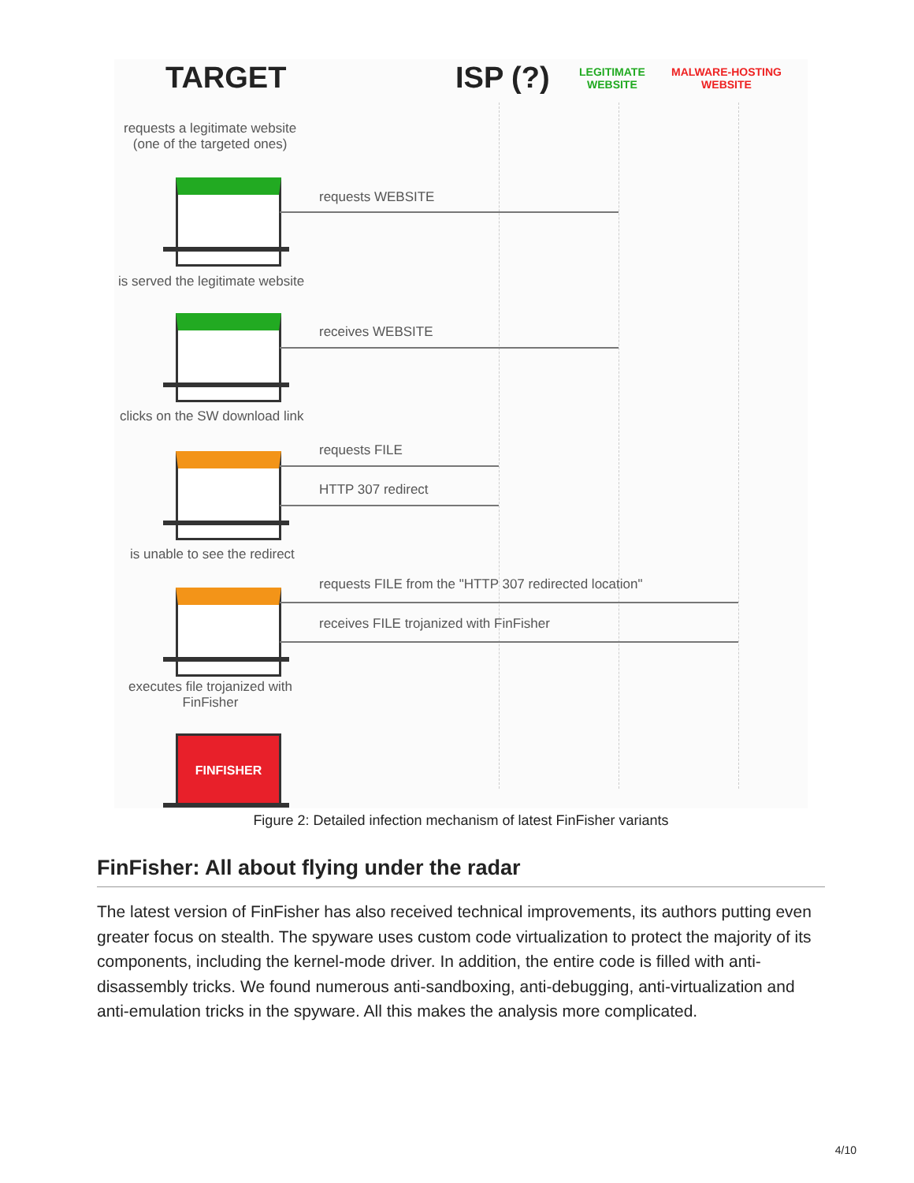TARGET ISP (?)
LEGITIMATE
WEBSITE
MALWARE-HOSTING
WEBSITE
requests a legitimate website
(one of the targeted ones)
requests WEBSITE
is served the legitimate website
receives WEBSITE
clicks on the SW download link
requests FILE
HTTP 307 redirect
is unable to see the redirect
requests FILE from the "HTTP 307 redirected location"
receives FILE trojanized with FinFisher
executes file trojanized with
FinFisher
FINFISHER
Figure 2: Detailed infection mechanism of latest FinFisher variants
FinFisher: All about flying under the radar
The latest version of FinFisher has also received technical improvements, its authors putting even greater focus on stealth. The spyware uses custom code virtualization to protect the majority of its components, including the kernel-mode driver. In addition, the entire code is filled with anti-disassembly tricks. We found numerous anti-sandboxing, anti-debugging, anti-virtualization and anti-emulation tricks in the spyware. All this makes the analysis more complicated.
4/10